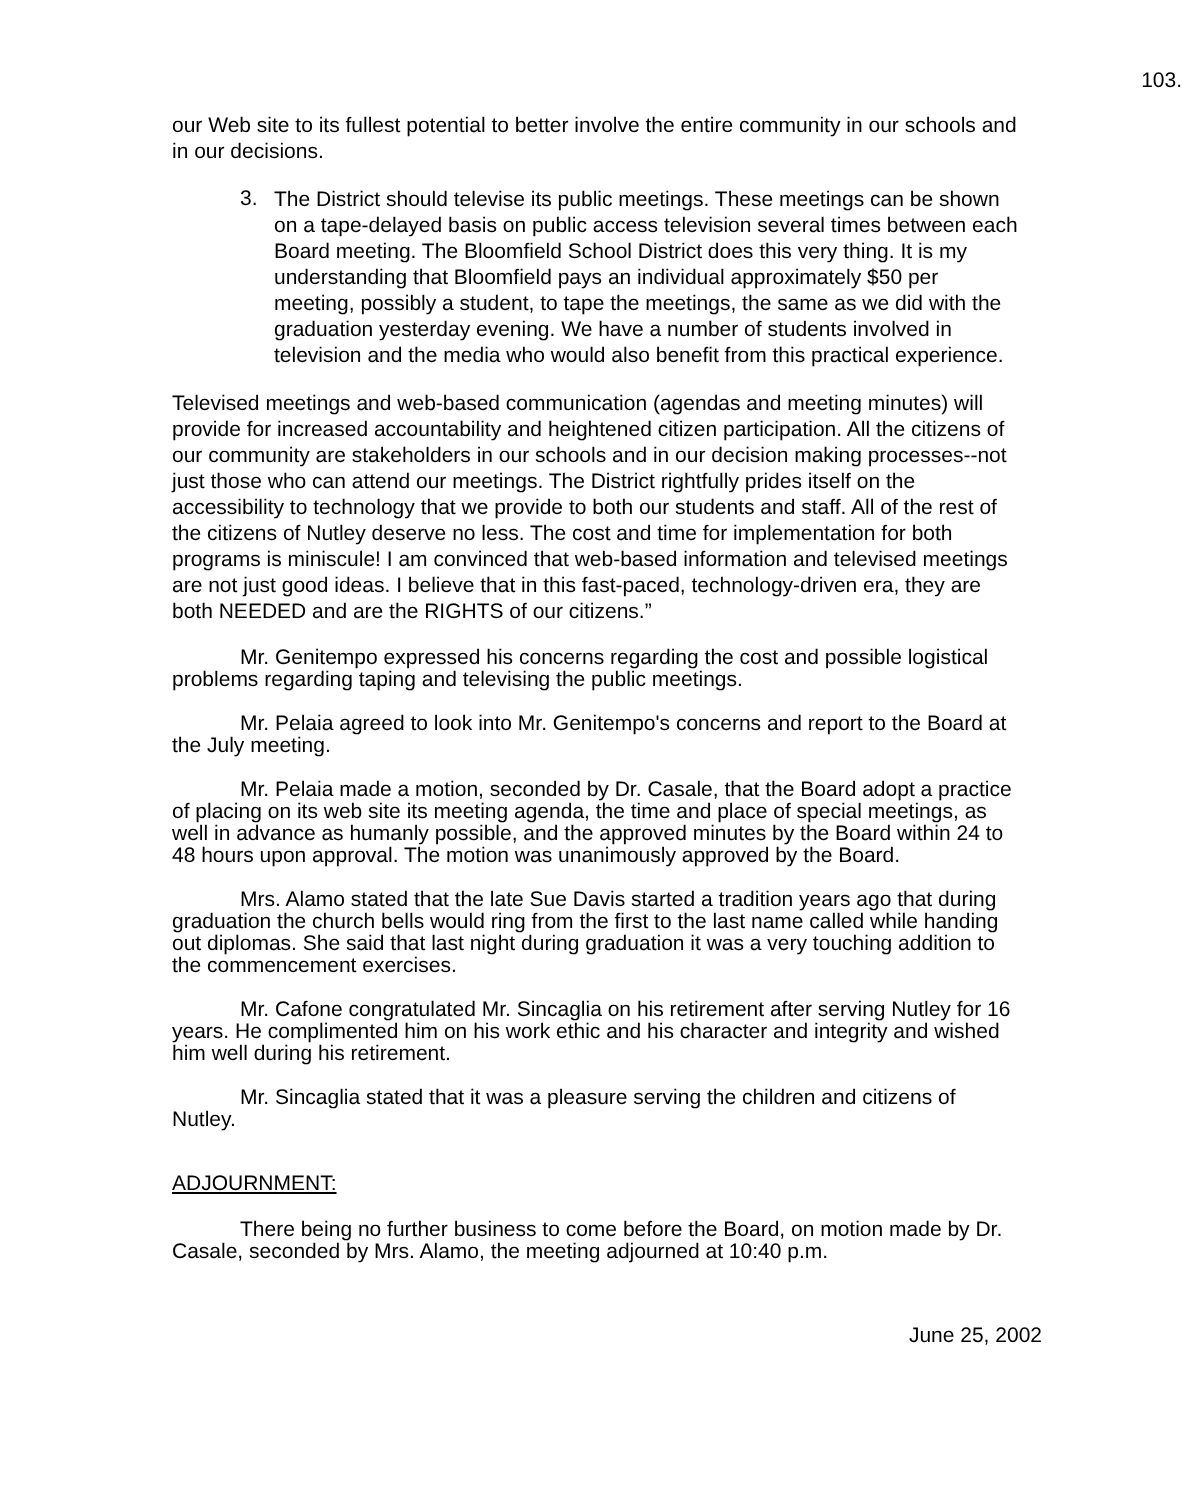103.
our Web site to its fullest potential to better involve the entire community in our schools and in our decisions.
3.
The District should televise its public meetings. These meetings can be shown on a tape-delayed basis on public access television several times between each Board meeting. The Bloomfield School District does this very thing. It is my understanding that Bloomfield pays an individual approximately $50 per meeting, possibly a student, to tape the meetings, the same as we did with the graduation yesterday evening. We have a number of students involved in television and the media who would also benefit from this practical experience.
Televised meetings and web-based communication (agendas and meeting minutes) will provide for increased accountability and heightened citizen participation. All the citizens of our community are stakeholders in our schools and in our decision making processes--not just those who can attend our meetings. The District rightfully prides itself on the accessibility to technology that we provide to both our students and staff. All of the rest of the citizens of Nutley deserve no less. The cost and time for implementation for both programs is miniscule! I am convinced that web-based information and televised meetings are not just good ideas. I believe that in this fast-paced, technology-driven era, they are both NEEDED and are the RIGHTS of our citizens.”
Mr. Genitempo expressed his concerns regarding the cost and possible logistical problems regarding taping and televising the public meetings.
Mr. Pelaia agreed to look into Mr. Genitempo's concerns and report to the Board at the July meeting.
Mr. Pelaia made a motion, seconded by Dr. Casale, that the Board adopt a practice of placing on its web site its meeting agenda, the time and place of special meetings, as well in advance as humanly possible, and the approved minutes by the Board within 24 to 48 hours upon approval. The motion was unanimously approved by the Board.
Mrs. Alamo stated that the late Sue Davis started a tradition years ago that during graduation the church bells would ring from the first to the last name called while handing out diplomas. She said that last night during graduation it was a very touching addition to the commencement exercises.
Mr. Cafone congratulated Mr. Sincaglia on his retirement after serving Nutley for 16 years. He complimented him on his work ethic and his character and integrity and wished him well during his retirement.
Mr. Sincaglia stated that it was a pleasure serving the children and citizens of Nutley.
ADJOURNMENT:
There being no further business to come before the Board, on motion made by Dr. Casale, seconded by Mrs. Alamo, the meeting adjourned at 10:40 p.m.
June 25, 2002